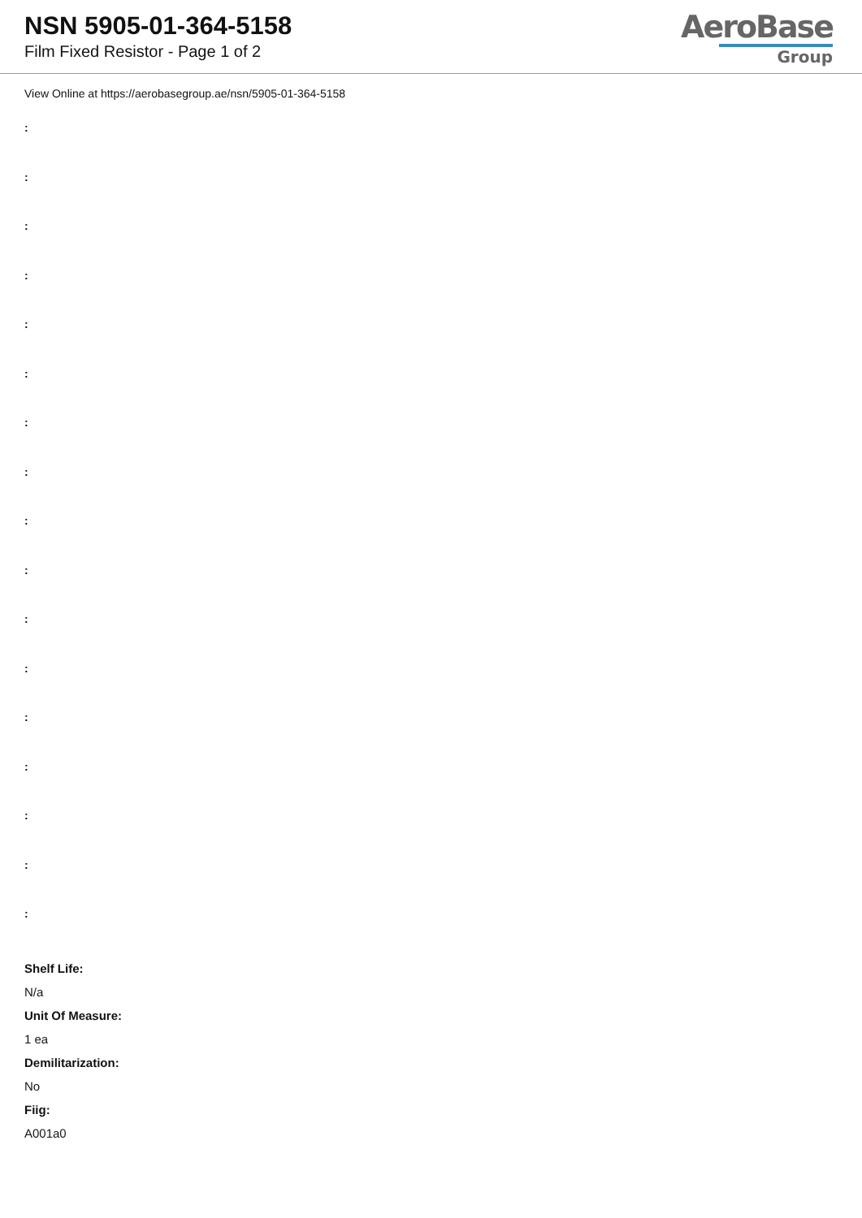NSN 5905-01-364-5158
Film Fixed Resistor - Page 1 of 2
AeroBase
Group
View Online at https://aerobasegroup.ae/nsn/5905-01-364-5158
:
:
:
:
:
:
:
:
:
:
:
:
:
:
:
:
:
Shelf Life:
N/a
Unit Of Measure:
1 ea
Demilitarization:
No
Fiig:
A001a0